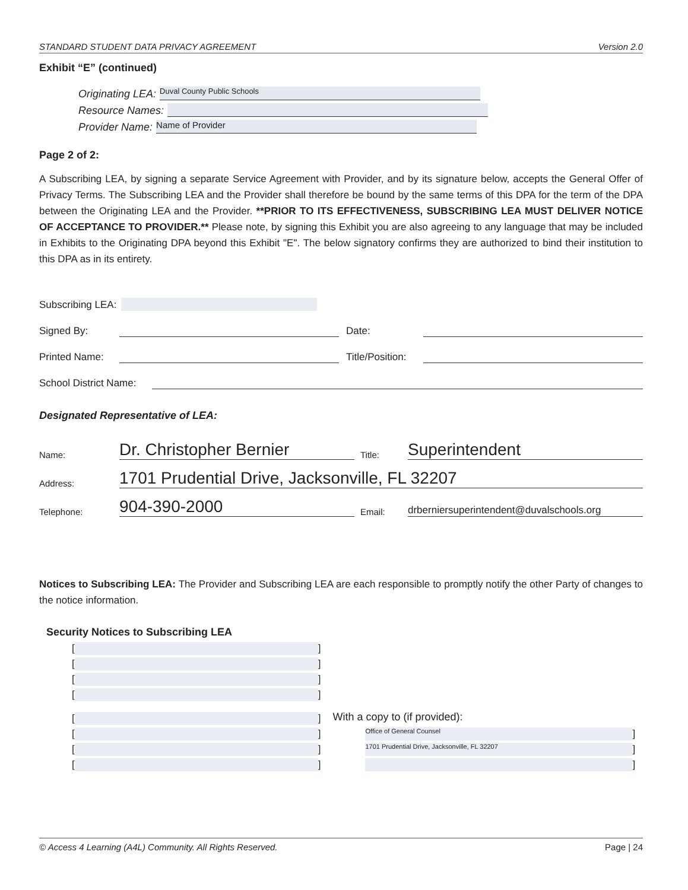STANDARD STUDENT DATA PRIVACY AGREEMENT Version 2.0
Exhibit “E” (continued)
Originating LEA: Duval County Public Schools
Resource Names:
Provider Name: Name of Provider
Page 2 of 2:
A Subscribing LEA, by signing a separate Service Agreement with Provider, and by its signature below, accepts the General Offer of Privacy Terms. The Subscribing LEA and the Provider shall therefore be bound by the same terms of this DPA for the term of the DPA between the Originating LEA and the Provider. **PRIOR TO ITS EFFECTIVENESS, SUBSCRIBING LEA MUST DELIVER NOTICE OF ACCEPTANCE TO PROVIDER.** Please note, by signing this Exhibit you are also agreeing to any language that may be included in Exhibits to the Originating DPA beyond this Exhibit "E". The below signatory confirms they are authorized to bind their institution to this DPA as in its entirety.
Subscribing LEA:
Signed By: Date:
Printed Name: Title/Position:
School District Name:
Designated Representative of LEA:
Name: Dr. Christopher Bernier Title: Superintendent
Address: 1701 Prudential Drive, Jacksonville, FL 32207
Telephone: 904-390-2000 Email: drberniersuperintendent@duvalschools.org
Notices to Subscribing LEA: The Provider and Subscribing LEA are each responsible to promptly notify the other Party of changes to the notice information.
Security Notices to Subscribing LEA
[ ]
[ ]
[ ]
[ ]
[ ]
[ ]
[ ]
[ ]
With a copy to (if provided):
Office of General Counsel]
1701 Prudential Drive, Jacksonville, FL 32207]
]
© Access 4 Learning (A4L) Community. All Rights Reserved. Page | 24